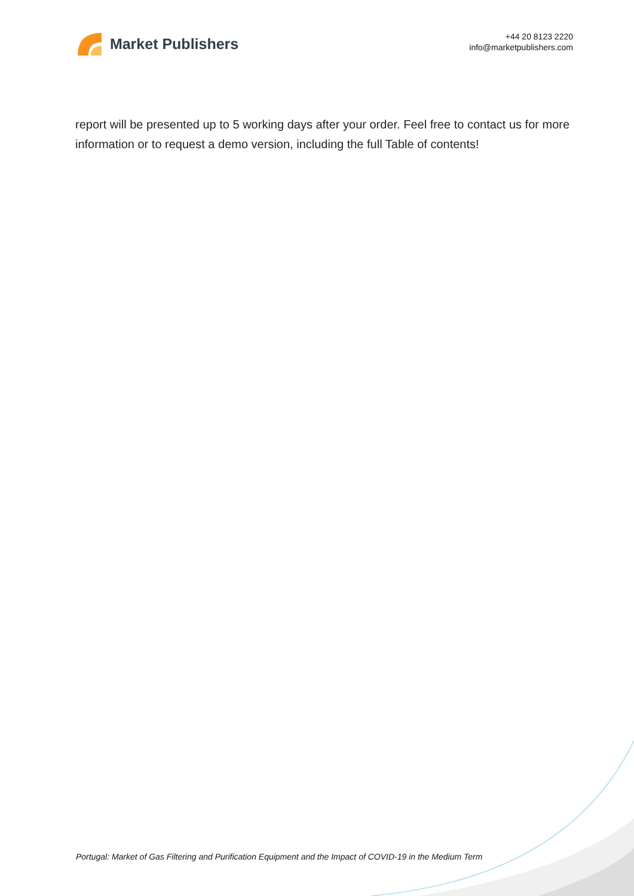Market Publishers
+44 20 8123 2220
info@marketpublishers.com
report will be presented up to 5 working days after your order. Feel free to contact us for more information or to request a demo version, including the full Table of contents!
Portugal: Market of Gas Filtering and Purification Equipment and the Impact of COVID-19 in the Medium Term